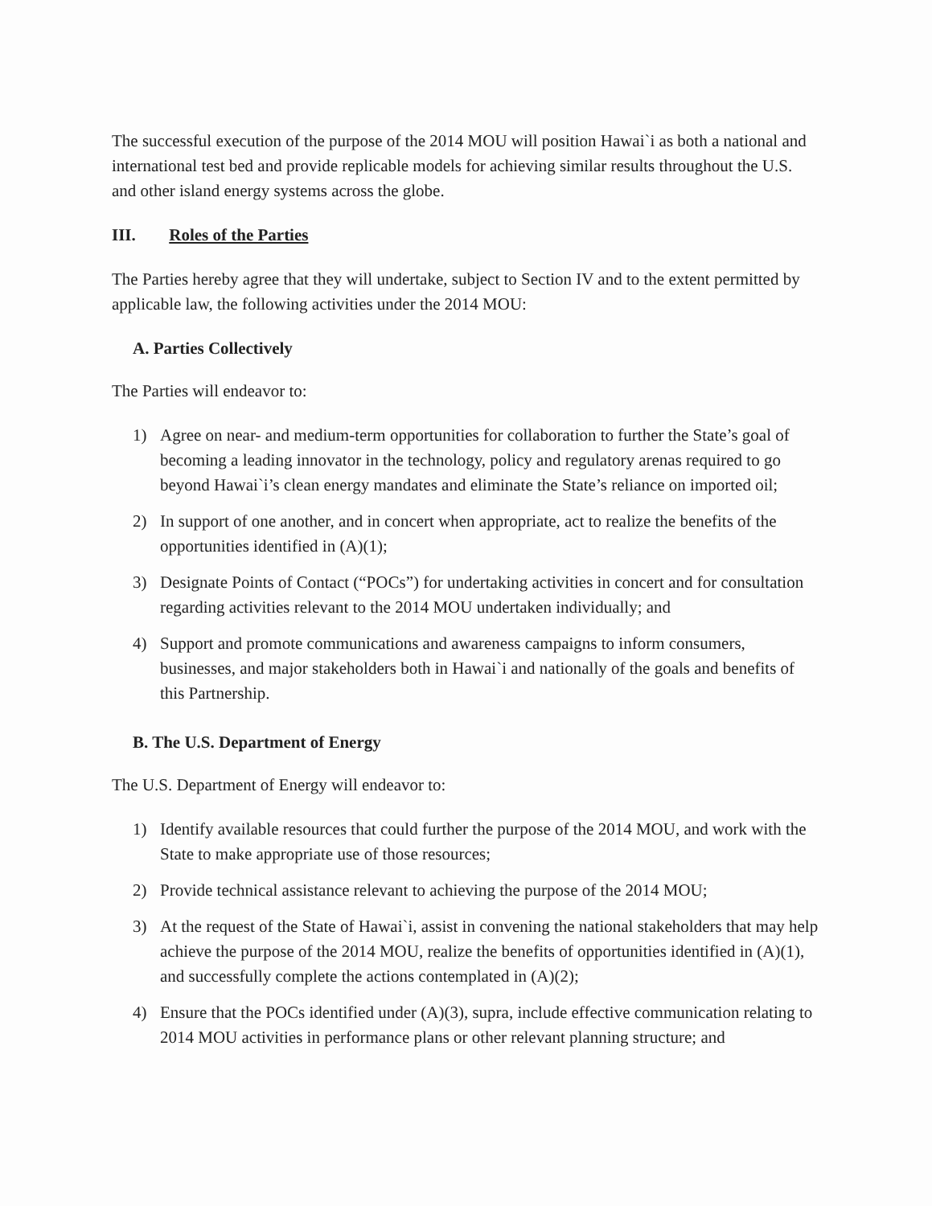The successful execution of the purpose of the 2014 MOU will position Hawai`i as both a national and international test bed and provide replicable models for achieving similar results throughout the U.S. and other island energy systems across the globe.
III. Roles of the Parties
The Parties hereby agree that they will undertake, subject to Section IV and to the extent permitted by applicable law, the following activities under the 2014 MOU:
A. Parties Collectively
The Parties will endeavor to:
1) Agree on near- and medium-term opportunities for collaboration to further the State’s goal of becoming a leading innovator in the technology, policy and regulatory arenas required to go beyond Hawai`i’s clean energy mandates and eliminate the State’s reliance on imported oil;
2) In support of one another, and in concert when appropriate, act to realize the benefits of the opportunities identified in (A)(1);
3) Designate Points of Contact (“POCs”) for undertaking activities in concert and for consultation regarding activities relevant to the 2014 MOU undertaken individually; and
4) Support and promote communications and awareness campaigns to inform consumers, businesses, and major stakeholders both in Hawai`i and nationally of the goals and benefits of this Partnership.
B. The U.S. Department of Energy
The U.S. Department of Energy will endeavor to:
1) Identify available resources that could further the purpose of the 2014 MOU, and work with the State to make appropriate use of those resources;
2) Provide technical assistance relevant to achieving the purpose of the 2014 MOU;
3) At the request of the State of Hawai`i, assist in convening the national stakeholders that may help achieve the purpose of the 2014 MOU, realize the benefits of opportunities identified in (A)(1), and successfully complete the actions contemplated in (A)(2);
4) Ensure that the POCs identified under (A)(3), supra, include effective communication relating to 2014 MOU activities in performance plans or other relevant planning structure; and